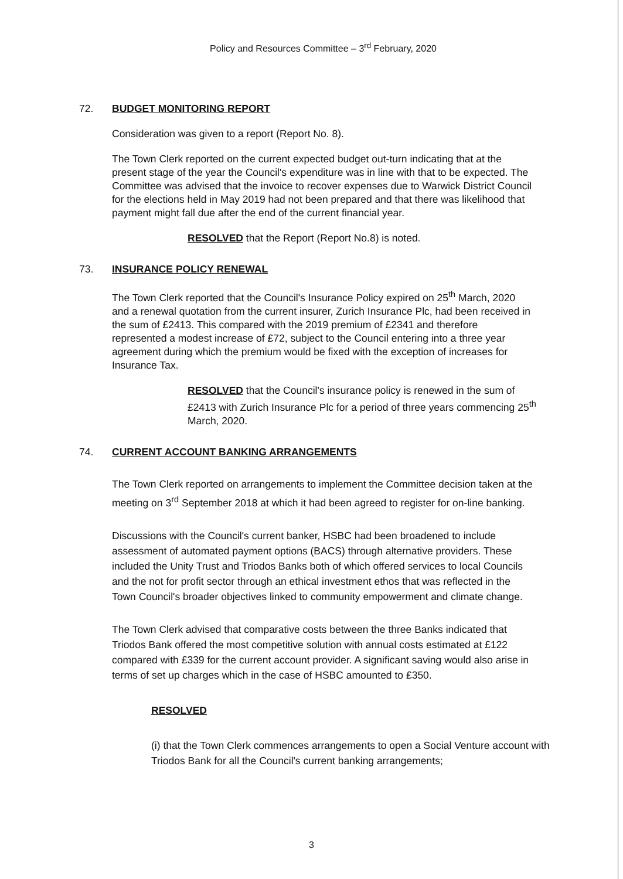Policy and Resources Committee – 3<sup>rd</sup> February, 2020
72. BUDGET MONITORING REPORT
Consideration was given to a report (Report No. 8).
The Town Clerk reported on the current expected budget out-turn indicating that at the present stage of the year the Council's expenditure was in line with that to be expected. The Committee was advised that the invoice to recover expenses due to Warwick District Council for the elections held in May 2019 had not been prepared and that there was likelihood that payment might fall due after the end of the current financial year.
RESOLVED that the Report (Report No.8) is noted.
73. INSURANCE POLICY RENEWAL
The Town Clerk reported that the Council's Insurance Policy expired on 25<sup>th</sup> March, 2020 and a renewal quotation from the current insurer, Zurich Insurance Plc, had been received in the sum of £2413. This compared with the 2019 premium of £2341 and therefore represented a modest increase of £72, subject to the Council entering into a three year agreement during which the premium would be fixed with the exception of increases for Insurance Tax.
RESOLVED that the Council's insurance policy is renewed in the sum of £2413 with Zurich Insurance Plc for a period of three years commencing 25<sup>th</sup> March, 2020.
74. CURRENT ACCOUNT BANKING ARRANGEMENTS
The Town Clerk reported on arrangements to implement the Committee decision taken at the meeting on 3<sup>rd</sup> September 2018 at which it had been agreed to register for on-line banking.
Discussions with the Council's current banker, HSBC had been broadened to include assessment of automated payment options (BACS) through alternative providers. These included the Unity Trust and Triodos Banks both of which offered services to local Councils and the not for profit sector through an ethical investment ethos that was reflected in the Town Council's broader objectives linked to community empowerment and climate change.
The Town Clerk advised that comparative costs between the three Banks indicated that Triodos Bank offered the most competitive solution with annual costs estimated at £122 compared with £339 for the current account provider. A significant saving would also arise in terms of set up charges which in the case of HSBC amounted to £350.
RESOLVED
(i) that the Town Clerk commences arrangements to open a Social Venture account with Triodos Bank for all the Council's current banking arrangements;
3